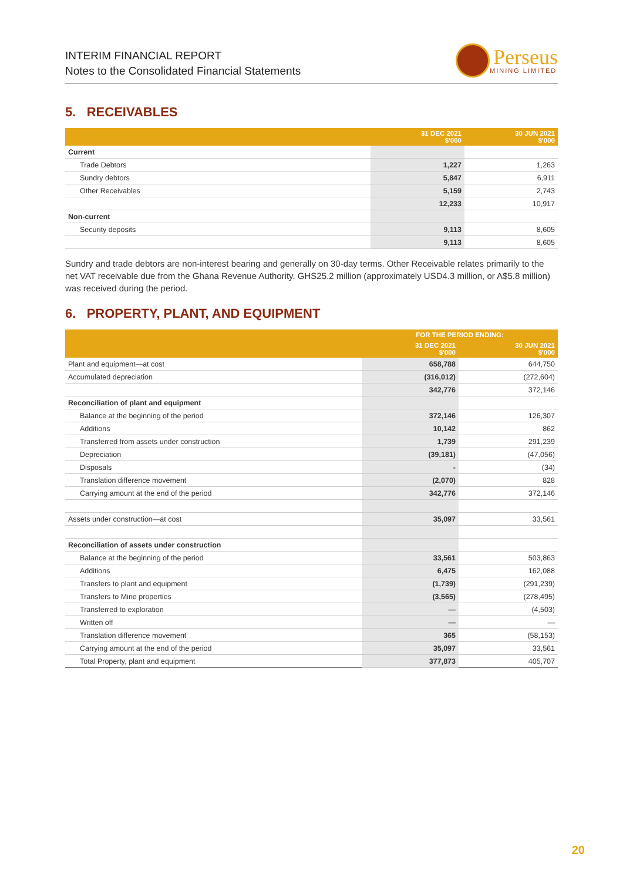INTERIM FINANCIAL REPORT
Notes to the Consolidated Financial Statements
Perseus
MINING LIMITED
5. RECEIVABLES
| | 31 DEC 2021 $'000 | 30 JUN 2021 $'000 |
| --- | --- | --- |
| Current | | |
| Trade Debtors | 1,227 | 1,263 |
| Sundry debtors | 5,847 | 6,911 |
| Other Receivables | 5,159 | 2,743 |
| | 12,233 | 10,917 |
| Non-current | | |
| Security deposits | 9,113 | 8,605 |
| | 9,113 | 8,605 |
Sundry and trade debtors are non-interest bearing and generally on 30-day terms. Other Receivable relates primarily to the net VAT receivable due from the Ghana Revenue Authority. GHS25.2 million (approximately USD4.3 million, or A$5.8 million) was received during the period.
6. PROPERTY, PLANT, AND EQUIPMENT
| | FOR THE PERIOD ENDING: | |
| --- | --- | --- |
| | 31 DEC 2021 $'000 | 30 JUN 2021 $'000 |
| Plant and equipment—at cost | 658,788 | 644,750 |
| Accumulated depreciation | (316,012) | (272,604) |
| | 342,776 | 372,146 |
| Reconciliation of plant and equipment | | |
| Balance at the beginning of the period | 372,146 | 126,307 |
| Additions | 10,142 | 862 |
| Transferred from assets under construction | 1,739 | 291,239 |
| Depreciation | (39,181) | (47,056) |
| Disposals | - | (34) |
| Translation difference movement | (2,070) | 828 |
| Carrying amount at the end of the period | 342,776 | 372,146 |
| Assets under construction—at cost | 35,097 | 33,561 |
| Reconciliation of assets under construction | | |
| Balance at the beginning of the period | 33,561 | 503,863 |
| Additions | 6,475 | 162,088 |
| Transfers to plant and equipment | (1,739) | (291,239) |
| Transfers to Mine properties | (3,565) | (278,495) |
| Transferred to exploration | — | (4,503) |
| Written off | — | — |
| Translation difference movement | 365 | (58,153) |
| Carrying amount at the end of the period | 35,097 | 33,561 |
| Total Property, plant and equipment | 377,873 | 405,707 |
20